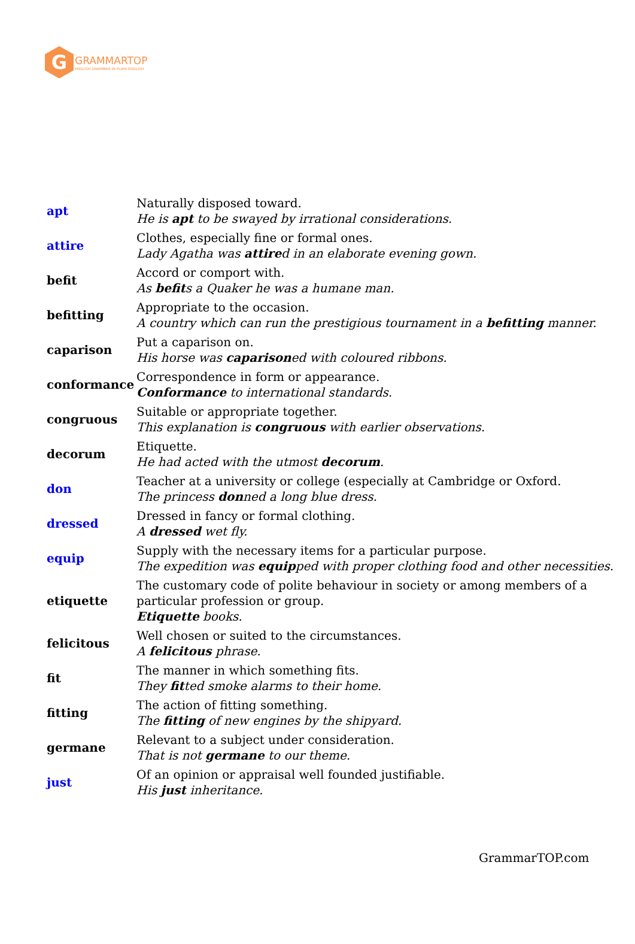G
GRAMMARTOP
ENGLISH GRAMMAR IN PLAIN ENGLISH
| apt | Naturally disposed toward. He is apt to be swayed by irrational considerations. |
| attire | Clothes, especially fine or formal ones. Lady Agatha was attire d in an elaborate evening gown. |
| befit | Accord or comport with. As befit s a Quaker he was a humane man. |
| befitting | Appropriate to the occasion. A country which can run the prestigious tournament in a befitting manner. |
| caparison | Put a caparison on. His horse was caparison ed with coloured ribbons. |
| conformance | Correspondence in form or appearance. Conformance to international standards. |
| congruous | Suitable or appropriate together. This explanation is congruous with earlier observations. |
| decorum | Etiquette. He had acted with the utmost decorum . |
| don | Teacher at a university or college (especially at Cambridge or Oxford. The princess don ned a long blue dress. |
| dressed | Dressed in fancy or formal clothing. A dressed wet fly. |
| equip | Supply with the necessary items for a particular purpose. The expedition was equip ped with proper clothing food and other necessities. |
| etiquette | The customary code of polite behaviour in society or among members of a particular profession or group. Etiquette books. |
| felicitous | Well chosen or suited to the circumstances. A felicitous phrase. |
| fit | The manner in which something fits. They fit ted smoke alarms to their home. |
| fitting | The action of fitting something. The fitting of new engines by the shipyard. |
| germane | Relevant to a subject under consideration. That is not germane to our theme. |
| just | Of an opinion or appraisal well founded justifiable. His just inheritance. |
GrammarTOP.com